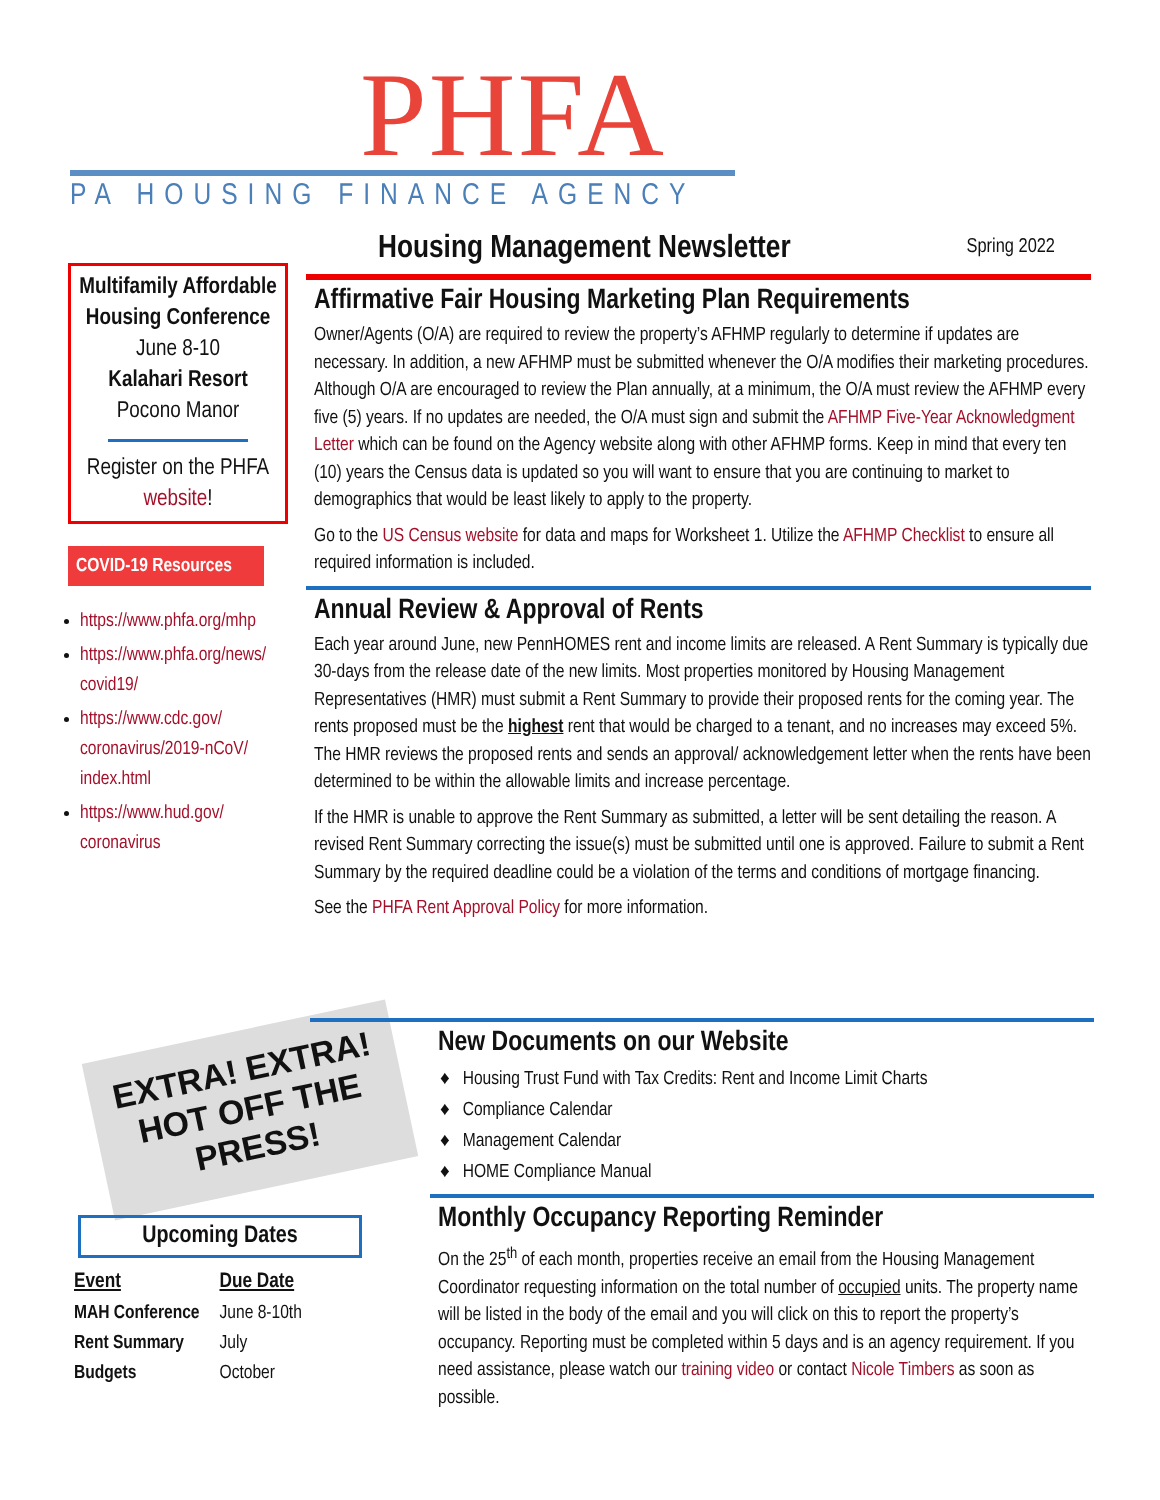PHFA
PA HOUSING FINANCE AGENCY
Multifamily Affordable Housing Conference
June 8-10
Kalahari Resort
Pocono Manor
Register on the PHFA website!
COVID-19 Resources
https://www.phfa.org/mhp
https://www.phfa.org/news/ covid19/
https://www.cdc.gov/ coronavirus/2019-nCoV/ index.html
https://www.hud.gov/ coronavirus
Housing Management Newsletter
Spring 2022
Affirmative Fair Housing Marketing Plan Requirements
Owner/Agents (O/A) are required to review the property’s AFHMP regularly to determine if updates are necessary. In addition, a new AFHMP must be submitted whenever the O/A modifies their marketing procedures. Although O/A are encouraged to review the Plan annually, at a minimum, the O/A must review the AFHMP every five (5) years. If no updates are needed, the O/A must sign and submit the AFHMP Five-Year Acknowledgment Letter which can be found on the Agency website along with other AFHMP forms. Keep in mind that every ten (10) years the Census data is updated so you will want to ensure that you are continuing to market to demographics that would be least likely to apply to the property.
Go to the US Census website for data and maps for Worksheet 1. Utilize the AFHMP Checklist to ensure all required information is included.
Annual Review & Approval of Rents
Each year around June, new PennHOMES rent and income limits are released. A Rent Summary is typically due 30-days from the release date of the new limits. Most properties monitored by Housing Management Representatives (HMR) must submit a Rent Summary to provide their proposed rents for the coming year. The rents proposed must be the highest rent that would be charged to a tenant, and no increases may exceed 5%. The HMR reviews the proposed rents and sends an approval/ acknowledgement letter when the rents have been determined to be within the allowable limits and increase percentage.
If the HMR is unable to approve the Rent Summary as submitted, a letter will be sent detailing the reason. A revised Rent Summary correcting the issue(s) must be submitted until one is approved. Failure to submit a Rent Summary by the required deadline could be a violation of the terms and conditions of mortgage financing.
See the PHFA Rent Approval Policy for more information.
EXTRA! EXTRA!
HOT OFF THE PRESS!
New Documents on our Website
♦ Housing Trust Fund with Tax Credits: Rent and Income Limit Charts
♦ Compliance Calendar
♦ Management Calendar
♦ HOME Compliance Manual
Monthly Occupancy Reporting Reminder
On the 25<sup>th</sup> of each month, properties receive an email from the Housing Management Coordinator requesting information on the total number of occupied units. The property name will be listed in the body of the email and you will click on this to report the property’s occupancy. Reporting must be completed within 5 days and is an agency requirement. If you need assistance, please watch our training video or contact Nicole Timbers as soon as possible.
Upcoming Dates
| Event | Due Date |
| --- | --- |
| MAH Conference | June 8-10th |
| Rent Summary | July |
| Budgets | October |